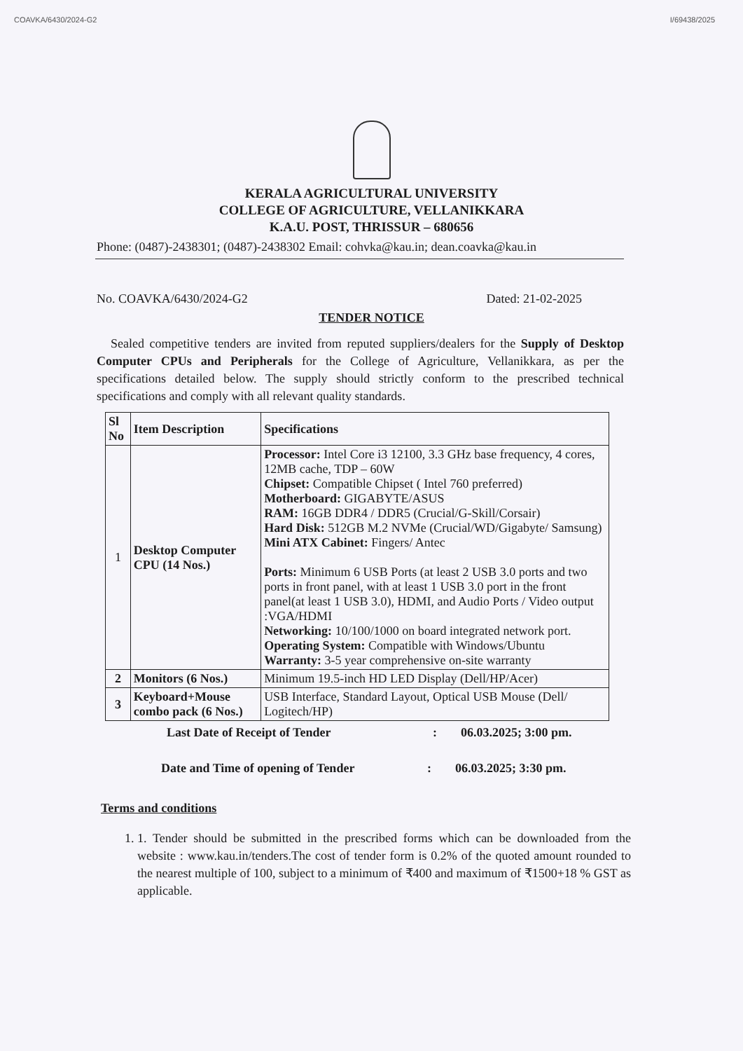COAVKA/6430/2024-G2 I/69438/2025
KERALA AGRICULTURAL UNIVERSITY
COLLEGE OF AGRICULTURE, VELLANIKKARA
K.A.U. POST, THRISSUR – 680656
Phone: (0487)-2438301; (0487)-2438302 Email: cohvka@kau.in; dean.coavka@kau.in
No. COAVKA/6430/2024-G2 Dated: 21-02-2025
TENDER NOTICE
Sealed competitive tenders are invited from reputed suppliers/dealers for the Supply of Desktop Computer CPUs and Peripherals for the College of Agriculture, Vellanikkara, as per the specifications detailed below. The supply should strictly conform to the prescribed technical specifications and comply with all relevant quality standards.
| Sl No | Item Description | Specifications |
| --- | --- | --- |
| 1 | Desktop Computer CPU (14 Nos.) | Processor: Intel Core i3 12100, 3.3 GHz base frequency, 4 cores, 12MB cache, TDP – 60W Chipset: Compatible Chipset ( Intel 760 preferred) Motherboard: GIGABYTE/ASUS RAM: 16GB DDR4 / DDR5 (Crucial/G-Skill/Corsair) Hard Disk: 512GB M.2 NVMe (Crucial/WD/Gigabyte/ Samsung) Mini ATX Cabinet: Fingers/ Antec Ports: Minimum 6 USB Ports (at least 2 USB 3.0 ports and two ports in front panel, with at least 1 USB 3.0 port in the front panel(at least 1 USB 3.0), HDMI, and Audio Ports / Video output :VGA/HDMI Networking: 10/100/1000 on board integrated network port. Operating System: Compatible with Windows/Ubuntu Warranty: 3-5 year comprehensive on-site warranty |
| 2 | Monitors (6 Nos.) | Minimum 19.5-inch HD LED Display (Dell/HP/Acer) |
| 3 | Keyboard+Mouse combo pack (6 Nos.) | USB Interface, Standard Layout, Optical USB Mouse (Dell/ Logitech/HP) |
Last Date of Receipt of Tender: 06.03.2025; 3:00 pm.
Date and Time of opening of Tender: 06.03.2025; 3:30 pm.
Terms and conditions
1. 1. Tender should be submitted in the prescribed forms which can be downloaded from the website : www.kau.in/tenders.The cost of tender form is 0.2% of the quoted amount rounded to the nearest multiple of 100, subject to a minimum of ₹400 and maximum of ₹1500+18 % GST as applicable.